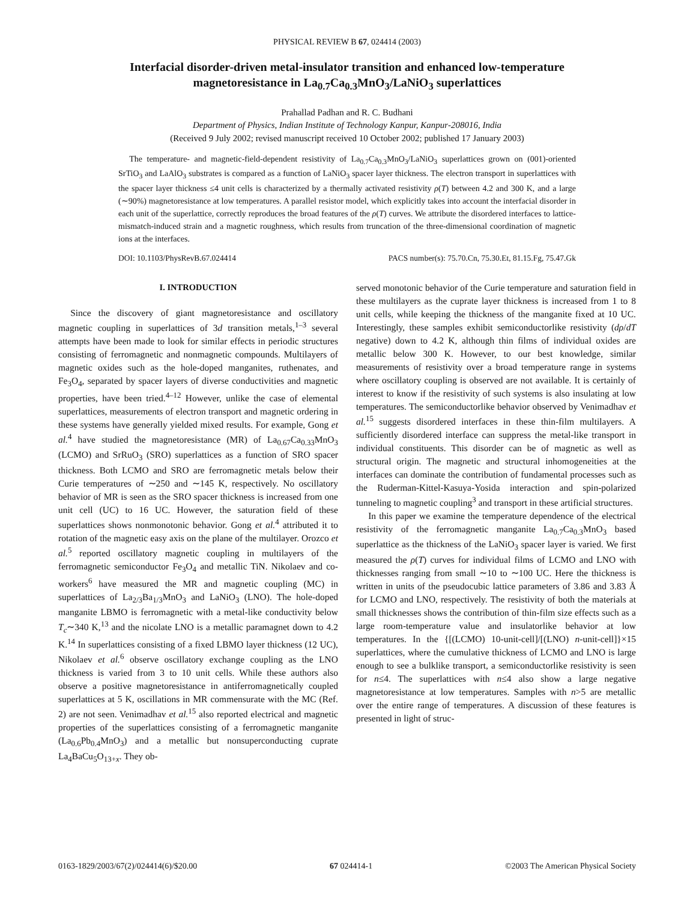PHYSICAL REVIEW B 67, 024414 (2003)
Interfacial disorder-driven metal-insulator transition and enhanced low-temperature
magnetoresistance in La<sub>0.7</sub>Ca<sub>0.3</sub>MnO<sub>3</sub>/LaNiO<sub>3</sub> superlattices
Prahallad Padhan and R. C. Budhani
Department of Physics, Indian Institute of Technology Kanpur, Kanpur-208016, India
(Received 9 July 2002; revised manuscript received 10 October 2002; published 17 January 2003)
The temperature- and magnetic-field-dependent resistivity of La<sub>0.7</sub>Ca<sub>0.3</sub>MnO<sub>3</sub>/LaNiO<sub>3</sub> superlattices grown on (001)-oriented SrTiO<sub>3</sub> and LaAlO<sub>3</sub> substrates is compared as a function of LaNiO<sub>3</sub> spacer layer thickness. The electron transport in superlattices with the spacer layer thickness ≤4 unit cells is characterized by a thermally activated resistivity ρ(T) between 4.2 and 300 K, and a large (∼90%) magnetoresistance at low temperatures. A parallel resistor model, which explicitly takes into account the interfacial disorder in each unit of the superlattice, correctly reproduces the broad features of the ρ(T) curves. We attribute the disordered interfaces to lattice-mismatch-induced strain and a magnetic roughness, which results from truncation of the three-dimensional coordination of magnetic ions at the interfaces.
DOI: 10.1103/PhysRevB.67.024414 PACS number(s): 75.70.Cn, 75.30.Et, 81.15.Fg, 75.47.Gk
I. INTRODUCTION
Since the discovery of giant magnetoresistance and oscillatory magnetic coupling in superlattices of 3d transition metals,<sup>1–3</sup> several attempts have been made to look for similar effects in periodic structures consisting of ferromagnetic and nonmagnetic compounds. Multilayers of magnetic oxides such as the hole-doped manganites, ruthenates, and Fe<sub>3</sub>O<sub>4</sub>, separated by spacer layers of diverse conductivities and magnetic properties, have been tried.<sup>4–12</sup> However, unlike the case of elemental superlattices, measurements of electron transport and magnetic ordering in these systems have generally yielded mixed results. For example, Gong et al.<sup>4</sup> have studied the magnetoresistance (MR) of La<sub>0.67</sub>Ca<sub>0.33</sub>MnO<sub>3</sub> (LCMO) and SrRuO<sub>3</sub> (SRO) superlattices as a function of SRO spacer thickness. Both LCMO and SRO are ferromagnetic metals below their Curie temperatures of ∼250 and ∼145 K, respectively. No oscillatory behavior of MR is seen as the SRO spacer thickness is increased from one unit cell (UC) to 16 UC. However, the saturation field of these superlattices shows nonmonotonic behavior. Gong et al.<sup>4</sup> attributed it to rotation of the magnetic easy axis on the plane of the multilayer. Orozco et al.<sup>5</sup> reported oscillatory magnetic coupling in multilayers of the ferromagnetic semiconductor Fe<sub>3</sub>O<sub>4</sub> and metallic TiN. Nikolaev and co-workers<sup>6</sup> have measured the MR and magnetic coupling (MC) in superlattices of La<sub>2/3</sub>Ba<sub>1/3</sub>MnO<sub>3</sub> and LaNiO<sub>3</sub> (LNO). The hole-doped manganite LBMO is ferromagnetic with a metal-like conductivity below T<sub>c</sub>∼340 K,<sup>13</sup> and the nicolate LNO is a metallic paramagnet down to 4.2 K.<sup>14</sup> In superlattices consisting of a fixed LBMO layer thickness (12 UC), Nikolaev et al.<sup>6</sup> observe oscillatory exchange coupling as the LNO thickness is varied from 3 to 10 unit cells. While these authors also observe a positive magnetoresistance in antiferromagnetically coupled superlattices at 5 K, oscillations in MR commensurate with the MC (Ref. 2) are not seen. Venimadhav et al.<sup>15</sup> also reported electrical and magnetic properties of the superlattices consisting of a ferromagnetic manganite (La<sub>0.6</sub>Pb<sub>0.4</sub>MnO<sub>3</sub>) and a metallic but nonsuperconducting cuprate La<sub>4</sub>BaCu<sub>5</sub>O<sub>13+x</sub>. They ob-
served monotonic behavior of the Curie temperature and saturation field in these multilayers as the cuprate layer thickness is increased from 1 to 8 unit cells, while keeping the thickness of the manganite fixed at 10 UC. Interestingly, these samples exhibit semiconductorlike resistivity (dρ/dT negative) down to 4.2 K, although thin films of individual oxides are metallic below 300 K. However, to our best knowledge, similar measurements of resistivity over a broad temperature range in systems where oscillatory coupling is observed are not available. It is certainly of interest to know if the resistivity of such systems is also insulating at low temperatures. The semiconductorlike behavior observed by Venimadhav et al.<sup>15</sup> suggests disordered interfaces in these thin-film multilayers. A sufficiently disordered interface can suppress the metal-like transport in individual constituents. This disorder can be of magnetic as well as structural origin. The magnetic and structural inhomogeneities at the interfaces can dominate the contribution of fundamental processes such as the Ruderman-Kittel-Kasuya-Yosida interaction and spin-polarized tunneling to magnetic coupling<sup>3</sup> and transport in these artificial structures.
In this paper we examine the temperature dependence of the electrical resistivity of the ferromagnetic manganite La<sub>0.7</sub>Ca<sub>0.3</sub>MnO<sub>3</sub> based superlattice as the thickness of the LaNiO<sub>3</sub> spacer layer is varied. We first measured the ρ(T) curves for individual films of LCMO and LNO with thicknesses ranging from small ∼10 to ∼100 UC. Here the thickness is written in units of the pseudocubic lattice parameters of 3.86 and 3.83 Å for LCMO and LNO, respectively. The resistivity of both the materials at small thicknesses shows the contribution of thin-film size effects such as a large room-temperature value and insulatorlike behavior at low temperatures. In the {[(LCMO) 10-unit-cell]/[(LNO) n-unit-cell]}×15 superlattices, where the cumulative thickness of LCMO and LNO is large enough to see a bulklike transport, a semiconductorlike resistivity is seen for n≤4. The superlattices with n≤4 also show a large negative magnetoresistance at low temperatures. Samples with n>5 are metallic over the entire range of temperatures. A discussion of these features is presented in light of struc-
0163-1829/2003/67(2)/024414(6)/$20.00 67 024414-1 ©2003 The American Physical Society